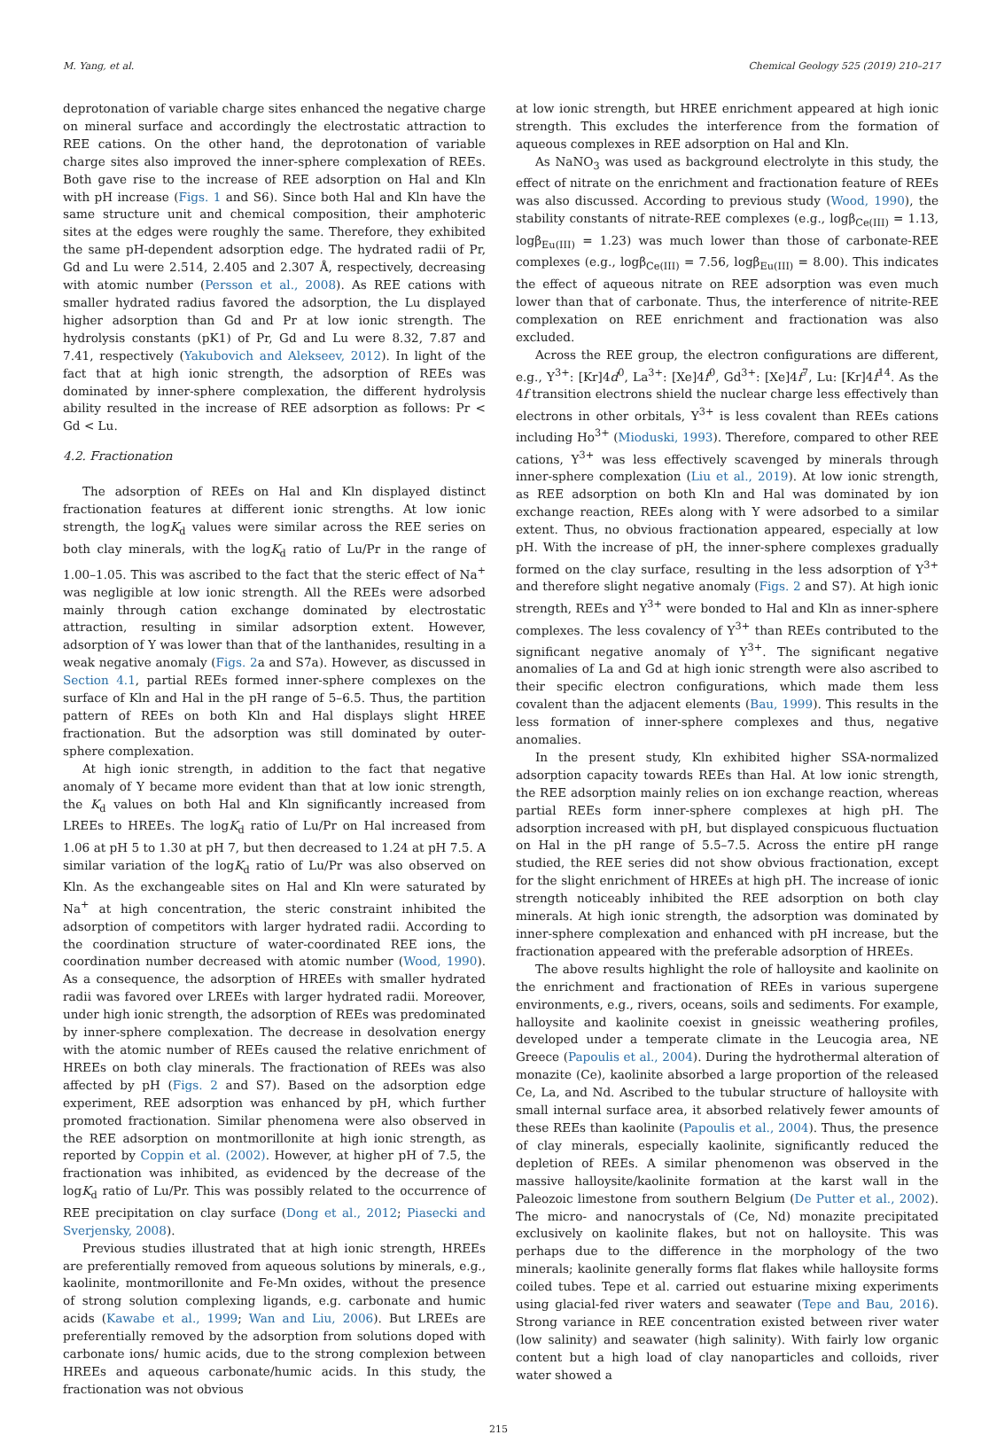M. Yang, et al. Chemical Geology 525 (2019) 210–217
deprotonation of variable charge sites enhanced the negative charge on mineral surface and accordingly the electrostatic attraction to REE cations. On the other hand, the deprotonation of variable charge sites also improved the inner-sphere complexation of REEs. Both gave rise to the increase of REE adsorption on Hal and Kln with pH increase (Figs. 1 and S6). Since both Hal and Kln have the same structure unit and chemical composition, their amphoteric sites at the edges were roughly the same. Therefore, they exhibited the same pH-dependent adsorption edge. The hydrated radii of Pr, Gd and Lu were 2.514, 2.405 and 2.307 Å, respectively, decreasing with atomic number (Persson et al., 2008). As REE cations with smaller hydrated radius favored the adsorption, the Lu displayed higher adsorption than Gd and Pr at low ionic strength. The hydrolysis constants (pK1) of Pr, Gd and Lu were 8.32, 7.87 and 7.41, respectively (Yakubovich and Alekseev, 2012). In light of the fact that at high ionic strength, the adsorption of REEs was dominated by inner-sphere complexation, the different hydrolysis ability resulted in the increase of REE adsorption as follows: Pr < Gd < Lu.
4.2. Fractionation
The adsorption of REEs on Hal and Kln displayed distinct fractionation features at different ionic strengths. At low ionic strength, the logK<sub>d</sub> values were similar across the REE series on both clay minerals, with the logK<sub>d</sub> ratio of Lu/Pr in the range of 1.00–1.05. This was ascribed to the fact that the steric effect of Na<sup>+</sup> was negligible at low ionic strength. All the REEs were adsorbed mainly through cation exchange dominated by electrostatic attraction, resulting in similar adsorption extent. However, adsorption of Y was lower than that of the lanthanides, resulting in a weak negative anomaly (Figs. 2a and S7a). However, as discussed in Section 4.1, partial REEs formed inner-sphere complexes on the surface of Kln and Hal in the pH range of 5–6.5. Thus, the partition pattern of REEs on both Kln and Hal displays slight HREE fractionation. But the adsorption was still dominated by outer-sphere complexation.
At high ionic strength, in addition to the fact that negative anomaly of Y became more evident than that at low ionic strength, the K<sub>d</sub> values on both Hal and Kln significantly increased from LREEs to HREEs. The logK<sub>d</sub> ratio of Lu/Pr on Hal increased from 1.06 at pH 5 to 1.30 at pH 7, but then decreased to 1.24 at pH 7.5. A similar variation of the logK<sub>d</sub> ratio of Lu/Pr was also observed on Kln. As the exchangeable sites on Hal and Kln were saturated by Na<sup>+</sup> at high concentration, the steric constraint inhibited the adsorption of competitors with larger hydrated radii. According to the coordination structure of water-coordinated REE ions, the coordination number decreased with atomic number (Wood, 1990). As a consequence, the adsorption of HREEs with smaller hydrated radii was favored over LREEs with larger hydrated radii. Moreover, under high ionic strength, the adsorption of REEs was predominated by inner-sphere complexation. The decrease in desolvation energy with the atomic number of REEs caused the relative enrichment of HREEs on both clay minerals. The fractionation of REEs was also affected by pH (Figs. 2 and S7). Based on the adsorption edge experiment, REE adsorption was enhanced by pH, which further promoted fractionation. Similar phenomena were also observed in the REE adsorption on montmorillonite at high ionic strength, as reported by Coppin et al. (2002). However, at higher pH of 7.5, the fractionation was inhibited, as evidenced by the decrease of the logK<sub>d</sub> ratio of Lu/Pr. This was possibly related to the occurrence of REE precipitation on clay surface (Dong et al., 2012; Piasecki and Sverjensky, 2008).
Previous studies illustrated that at high ionic strength, HREEs are preferentially removed from aqueous solutions by minerals, e.g., kaolinite, montmorillonite and Fe-Mn oxides, without the presence of strong solution complexing ligands, e.g. carbonate and humic acids (Kawabe et al., 1999; Wan and Liu, 2006). But LREEs are preferentially removed by the adsorption from solutions doped with carbonate ions/ humic acids, due to the strong complexion between HREEs and aqueous carbonate/humic acids. In this study, the fractionation was not obvious
at low ionic strength, but HREE enrichment appeared at high ionic strength. This excludes the interference from the formation of aqueous complexes in REE adsorption on Hal and Kln.
As NaNO<sub>3</sub> was used as background electrolyte in this study, the effect of nitrate on the enrichment and fractionation feature of REEs was also discussed. According to previous study (Wood, 1990), the stability constants of nitrate-REE complexes (e.g., logβ<sub>Ce(III)</sub> = 1.13, logβ<sub>Eu(III)</sub> = 1.23) was much lower than those of carbonate-REE complexes (e.g., logβ<sub>Ce(III)</sub> = 7.56, logβ<sub>Eu(III)</sub> = 8.00). This indicates the effect of aqueous nitrate on REE adsorption was even much lower than that of carbonate. Thus, the interference of nitrite-REE complexation on REE enrichment and fractionation was also excluded.
Across the REE group, the electron configurations are different, e.g., Y<sup>3+</sup>: [Kr]4d<sup>0</sup>, La<sup>3+</sup>: [Xe]4f<sup>0</sup>, Gd<sup>3+</sup>: [Xe]4f<sup>7</sup>, Lu: [Kr]4f<sup>14</sup>. As the 4f transition electrons shield the nuclear charge less effectively than electrons in other orbitals, Y<sup>3+</sup> is less covalent than REEs cations including Ho<sup>3+</sup> (Mioduski, 1993). Therefore, compared to other REE cations, Y<sup>3+</sup> was less effectively scavenged by minerals through inner-sphere complexation (Liu et al., 2019). At low ionic strength, as REE adsorption on both Kln and Hal was dominated by ion exchange reaction, REEs along with Y were adsorbed to a similar extent. Thus, no obvious fractionation appeared, especially at low pH. With the increase of pH, the inner-sphere complexes gradually formed on the clay surface, resulting in the less adsorption of Y<sup>3+</sup> and therefore slight negative anomaly (Figs. 2 and S7). At high ionic strength, REEs and Y<sup>3+</sup> were bonded to Hal and Kln as inner-sphere complexes. The less covalency of Y<sup>3+</sup> than REEs contributed to the significant negative anomaly of Y<sup>3+</sup>. The significant negative anomalies of La and Gd at high ionic strength were also ascribed to their specific electron configurations, which made them less covalent than the adjacent elements (Bau, 1999). This results in the less formation of inner-sphere complexes and thus, negative anomalies.
In the present study, Kln exhibited higher SSA-normalized adsorption capacity towards REEs than Hal. At low ionic strength, the REE adsorption mainly relies on ion exchange reaction, whereas partial REEs form inner-sphere complexes at high pH. The adsorption increased with pH, but displayed conspicuous fluctuation on Hal in the pH range of 5.5–7.5. Across the entire pH range studied, the REE series did not show obvious fractionation, except for the slight enrichment of HREEs at high pH. The increase of ionic strength noticeably inhibited the REE adsorption on both clay minerals. At high ionic strength, the adsorption was dominated by inner-sphere complexation and enhanced with pH increase, but the fractionation appeared with the preferable adsorption of HREEs.
The above results highlight the role of halloysite and kaolinite on the enrichment and fractionation of REEs in various supergene environments, e.g., rivers, oceans, soils and sediments. For example, halloysite and kaolinite coexist in gneissic weathering profiles, developed under a temperate climate in the Leucogia area, NE Greece (Papoulis et al., 2004). During the hydrothermal alteration of monazite (Ce), kaolinite absorbed a large proportion of the released Ce, La, and Nd. Ascribed to the tubular structure of halloysite with small internal surface area, it absorbed relatively fewer amounts of these REEs than kaolinite (Papoulis et al., 2004). Thus, the presence of clay minerals, especially kaolinite, significantly reduced the depletion of REEs. A similar phenomenon was observed in the massive halloysite/kaolinite formation at the karst wall in the Paleozoic limestone from southern Belgium (De Putter et al., 2002). The micro- and nanocrystals of (Ce, Nd) monazite precipitated exclusively on kaolinite flakes, but not on halloysite. This was perhaps due to the difference in the morphology of the two minerals; kaolinite generally forms flat flakes while halloysite forms coiled tubes. Tepe et al. carried out estuarine mixing experiments using glacial-fed river waters and seawater (Tepe and Bau, 2016). Strong variance in REE concentration existed between river water (low salinity) and seawater (high salinity). With fairly low organic content but a high load of clay nanoparticles and colloids, river water showed a
215